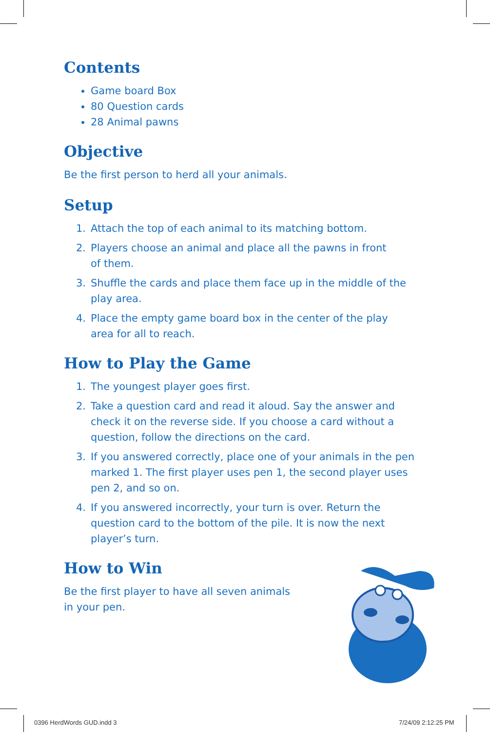Contents
Game board Box
80 Question cards
28 Animal pawns
Objective
Be the first person to herd all your animals.
Setup
1. Attach the top of each animal to its matching bottom.
2. Players choose an animal and place all the pawns in front
of them.
3. Shuffle the cards and place them face up in the middle of the play area.
4. Place the empty game board box in the center of the play
area for all to reach.
How to Play the Game
1. The youngest player goes first.
2. Take a question card and read it aloud. Say the answer and check it on the reverse side. If you choose a card without a question, follow the directions on the card.
3. If you answered correctly, place one of your animals in the pen marked 1. The first player uses pen 1, the second player uses pen 2, and so on.
4. If you answered incorrectly, your turn is over. Return the question card to the bottom of the pile. It is now the next player’s turn.
How to Win
Be the first player to have all seven animals in your pen.
0396 HerdWords GUD.indd 3 7/24/09 2:12:25 PM